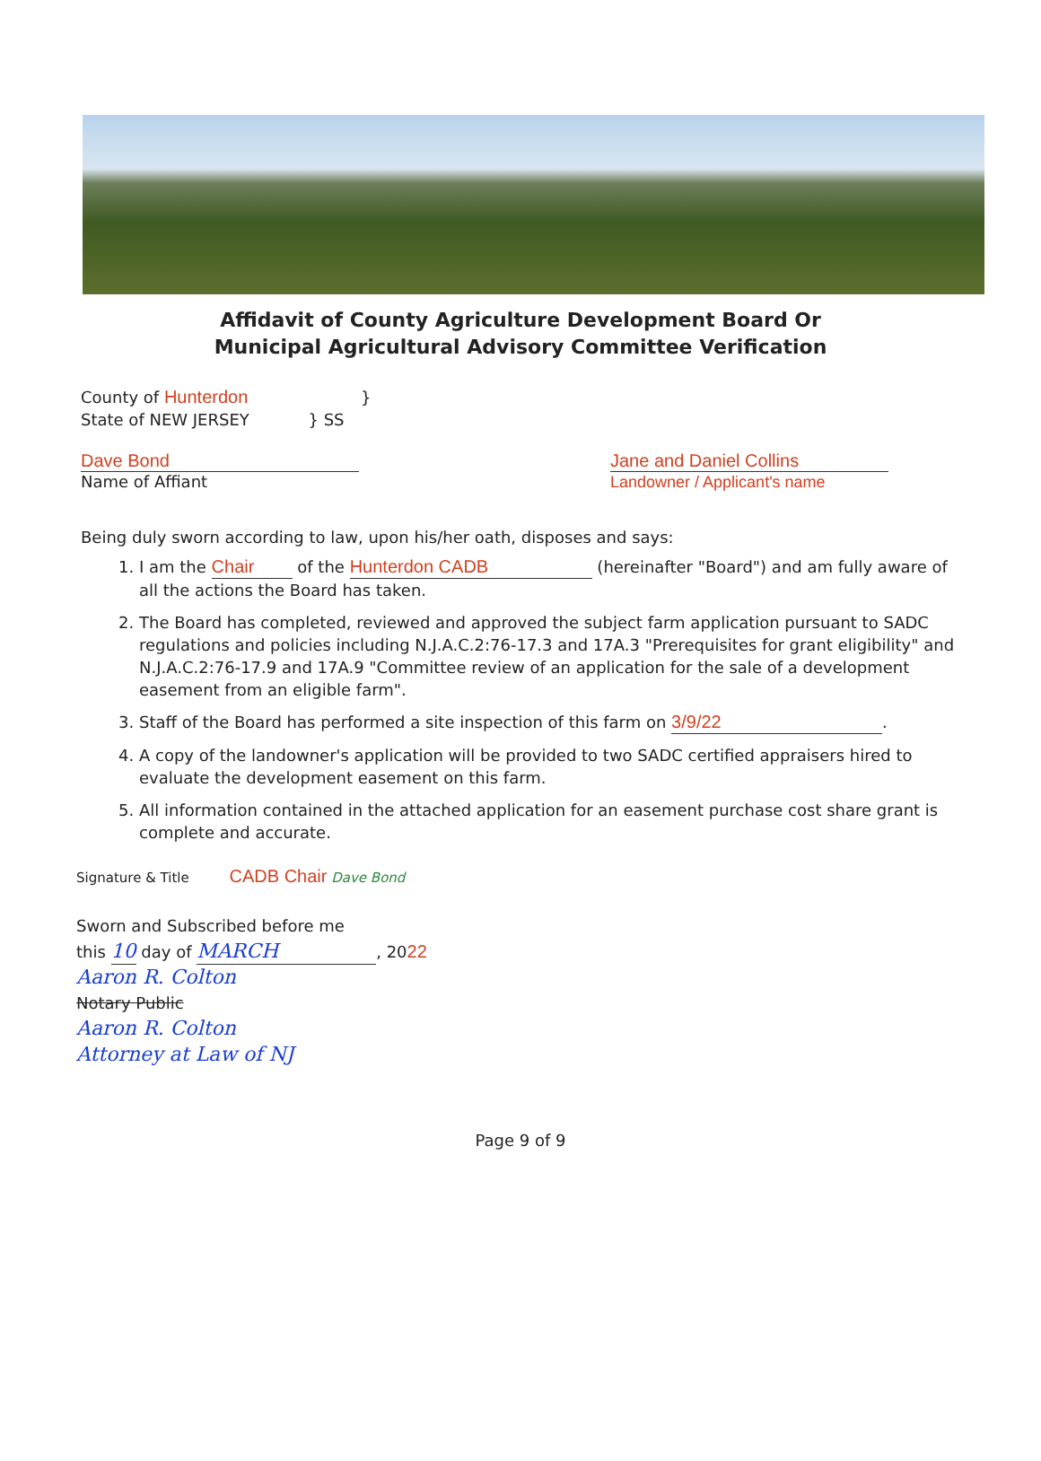Affidavit of County Agriculture Development Board Or
Municipal Agricultural Advisory Committee Verification
County of Hunterdon }
State of NEW JERSEY } SS
Dave Bond
Name of Affiant
Jane and Daniel Collins
Landowner / Applicant's name
Being duly sworn according to law, upon his/her oath, disposes and says:
1. I am the Chair of the Hunterdon CADB (hereinafter "Board") and am fully aware of all the actions the Board has taken.
2. The Board has completed, reviewed and approved the subject farm application pursuant to SADC regulations and policies including N.J.A.C.2:76-17.3 and 17A.3 "Prerequisites for grant eligibility" and N.J.A.C.2:76-17.9 and 17A.9 "Committee review of an application for the sale of a development easement from an eligible farm".
3. Staff of the Board has performed a site inspection of this farm on 3/9/22.
4. A copy of the landowner's application will be provided to two SADC certified appraisers hired to evaluate the development easement on this farm.
5. All information contained in the attached application for an easement purchase cost share grant is complete and accurate.
Signature & Title CADB Chair Dave Bond
Sworn and Subscribed before me
this 10 day of MARCH, 2022
Aaron R. Colton
Notary Public
Aaron R. Colton
Attorney at Law of NJ
Page 9 of 9